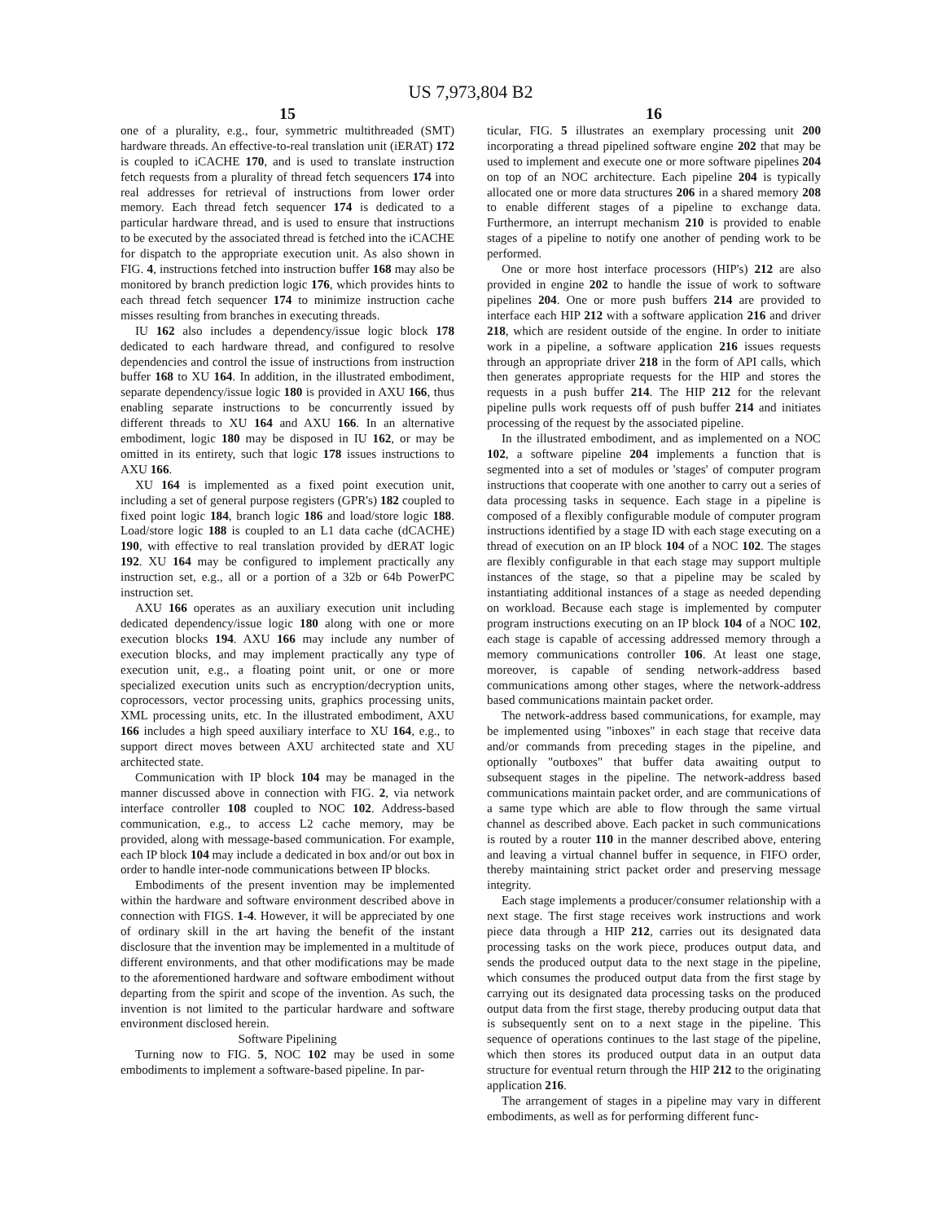US 7,973,804 B2
15
one of a plurality, e.g., four, symmetric multithreaded (SMT) hardware threads. An effective-to-real translation unit (iERAT) 172 is coupled to iCACHE 170, and is used to translate instruction fetch requests from a plurality of thread fetch sequencers 174 into real addresses for retrieval of instructions from lower order memory. Each thread fetch sequencer 174 is dedicated to a particular hardware thread, and is used to ensure that instructions to be executed by the associated thread is fetched into the iCACHE for dispatch to the appropriate execution unit. As also shown in FIG. 4, instructions fetched into instruction buffer 168 may also be monitored by branch prediction logic 176, which provides hints to each thread fetch sequencer 174 to minimize instruction cache misses resulting from branches in executing threads.
IU 162 also includes a dependency/issue logic block 178 dedicated to each hardware thread, and configured to resolve dependencies and control the issue of instructions from instruction buffer 168 to XU 164. In addition, in the illustrated embodiment, separate dependency/issue logic 180 is provided in AXU 166, thus enabling separate instructions to be concurrently issued by different threads to XU 164 and AXU 166. In an alternative embodiment, logic 180 may be disposed in IU 162, or may be omitted in its entirety, such that logic 178 issues instructions to AXU 166.
XU 164 is implemented as a fixed point execution unit, including a set of general purpose registers (GPR's) 182 coupled to fixed point logic 184, branch logic 186 and load/store logic 188. Load/store logic 188 is coupled to an L1 data cache (dCACHE) 190, with effective to real translation provided by dERAT logic 192. XU 164 may be configured to implement practically any instruction set, e.g., all or a portion of a 32b or 64b PowerPC instruction set.
AXU 166 operates as an auxiliary execution unit including dedicated dependency/issue logic 180 along with one or more execution blocks 194. AXU 166 may include any number of execution blocks, and may implement practically any type of execution unit, e.g., a floating point unit, or one or more specialized execution units such as encryption/decryption units, coprocessors, vector processing units, graphics processing units, XML processing units, etc. In the illustrated embodiment, AXU 166 includes a high speed auxiliary interface to XU 164, e.g., to support direct moves between AXU architected state and XU architected state.
Communication with IP block 104 may be managed in the manner discussed above in connection with FIG. 2, via network interface controller 108 coupled to NOC 102. Address-based communication, e.g., to access L2 cache memory, may be provided, along with message-based communication. For example, each IP block 104 may include a dedicated in box and/or out box in order to handle inter-node communications between IP blocks.
Embodiments of the present invention may be implemented within the hardware and software environment described above in connection with FIGS. 1-4. However, it will be appreciated by one of ordinary skill in the art having the benefit of the instant disclosure that the invention may be implemented in a multitude of different environments, and that other modifications may be made to the aforementioned hardware and software embodiment without departing from the spirit and scope of the invention. As such, the invention is not limited to the particular hardware and software environment disclosed herein.
Software Pipelining
Turning now to FIG. 5, NOC 102 may be used in some embodiments to implement a software-based pipeline. In par-
16
ticular, FIG. 5 illustrates an exemplary processing unit 200 incorporating a thread pipelined software engine 202 that may be used to implement and execute one or more software pipelines 204 on top of an NOC architecture. Each pipeline 204 is typically allocated one or more data structures 206 in a shared memory 208 to enable different stages of a pipeline to exchange data. Furthermore, an interrupt mechanism 210 is provided to enable stages of a pipeline to notify one another of pending work to be performed.
One or more host interface processors (HIP's) 212 are also provided in engine 202 to handle the issue of work to software pipelines 204. One or more push buffers 214 are provided to interface each HIP 212 with a software application 216 and driver 218, which are resident outside of the engine. In order to initiate work in a pipeline, a software application 216 issues requests through an appropriate driver 218 in the form of API calls, which then generates appropriate requests for the HIP and stores the requests in a push buffer 214. The HIP 212 for the relevant pipeline pulls work requests off of push buffer 214 and initiates processing of the request by the associated pipeline.
In the illustrated embodiment, and as implemented on a NOC 102, a software pipeline 204 implements a function that is segmented into a set of modules or 'stages' of computer program instructions that cooperate with one another to carry out a series of data processing tasks in sequence. Each stage in a pipeline is composed of a flexibly configurable module of computer program instructions identified by a stage ID with each stage executing on a thread of execution on an IP block 104 of a NOC 102. The stages are flexibly configurable in that each stage may support multiple instances of the stage, so that a pipeline may be scaled by instantiating additional instances of a stage as needed depending on workload. Because each stage is implemented by computer program instructions executing on an IP block 104 of a NOC 102, each stage is capable of accessing addressed memory through a memory communications controller 106. At least one stage, moreover, is capable of sending network-address based communications among other stages, where the network-address based communications maintain packet order.
The network-address based communications, for example, may be implemented using "inboxes" in each stage that receive data and/or commands from preceding stages in the pipeline, and optionally "outboxes" that buffer data awaiting output to subsequent stages in the pipeline. The network-address based communications maintain packet order, and are communications of a same type which are able to flow through the same virtual channel as described above. Each packet in such communications is routed by a router 110 in the manner described above, entering and leaving a virtual channel buffer in sequence, in FIFO order, thereby maintaining strict packet order and preserving message integrity.
Each stage implements a producer/consumer relationship with a next stage. The first stage receives work instructions and work piece data through a HIP 212, carries out its designated data processing tasks on the work piece, produces output data, and sends the produced output data to the next stage in the pipeline, which consumes the produced output data from the first stage by carrying out its designated data processing tasks on the produced output data from the first stage, thereby producing output data that is subsequently sent on to a next stage in the pipeline. This sequence of operations continues to the last stage of the pipeline, which then stores its produced output data in an output data structure for eventual return through the HIP 212 to the originating application 216.
The arrangement of stages in a pipeline may vary in different embodiments, as well as for performing different func-